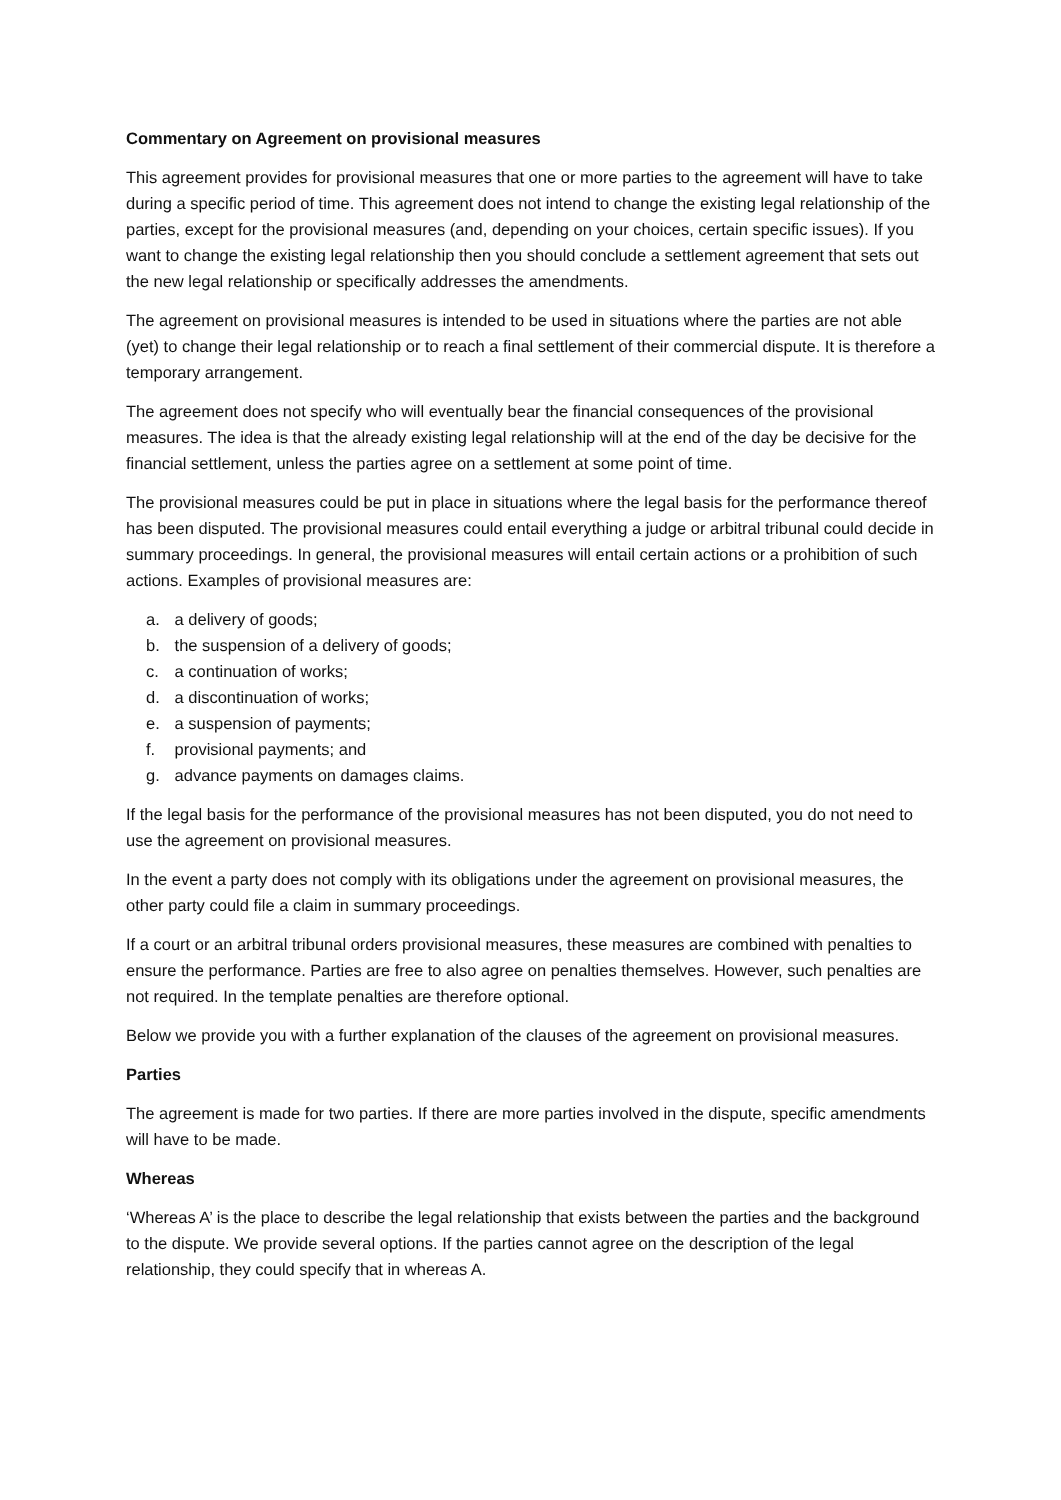Commentary on Agreement on provisional measures
This agreement provides for provisional measures that one or more parties to the agreement will have to take during a specific period of time. This agreement does not intend to change the existing legal relationship of the parties, except for the provisional measures (and, depending on your choices, certain specific issues). If you want to change the existing legal relationship then you should conclude a settlement agreement that sets out the new legal relationship or specifically addresses the amendments.
The agreement on provisional measures is intended to be used in situations where the parties are not able (yet) to change their legal relationship or to reach a final settlement of their commercial dispute. It is therefore a temporary arrangement.
The agreement does not specify who will eventually bear the financial consequences of the provisional measures. The idea is that the already existing legal relationship will at the end of the day be decisive for the financial settlement, unless the parties agree on a settlement at some point of time.
The provisional measures could be put in place in situations where the legal basis for the performance thereof has been disputed. The provisional measures could entail everything a judge or arbitral tribunal could decide in summary proceedings. In general, the provisional measures will entail certain actions or a prohibition of such actions. Examples of provisional measures are:
a. a delivery of goods;
b. the suspension of a delivery of goods;
c. a continuation of works;
d. a discontinuation of works;
e. a suspension of payments;
f. provisional payments; and
g. advance payments on damages claims.
If the legal basis for the performance of the provisional measures has not been disputed, you do not need to use the agreement on provisional measures.
In the event a party does not comply with its obligations under the agreement on provisional measures, the other party could file a claim in summary proceedings.
If a court or an arbitral tribunal orders provisional measures, these measures are combined with penalties to ensure the performance. Parties are free to also agree on penalties themselves. However, such penalties are not required. In the template penalties are therefore optional.
Below we provide you with a further explanation of the clauses of the agreement on provisional measures.
Parties
The agreement is made for two parties. If there are more parties involved in the dispute, specific amendments will have to be made.
Whereas
‘Whereas A’ is the place to describe the legal relationship that exists between the parties and the background to the dispute. We provide several options. If the parties cannot agree on the description of the legal relationship, they could specify that in whereas A.